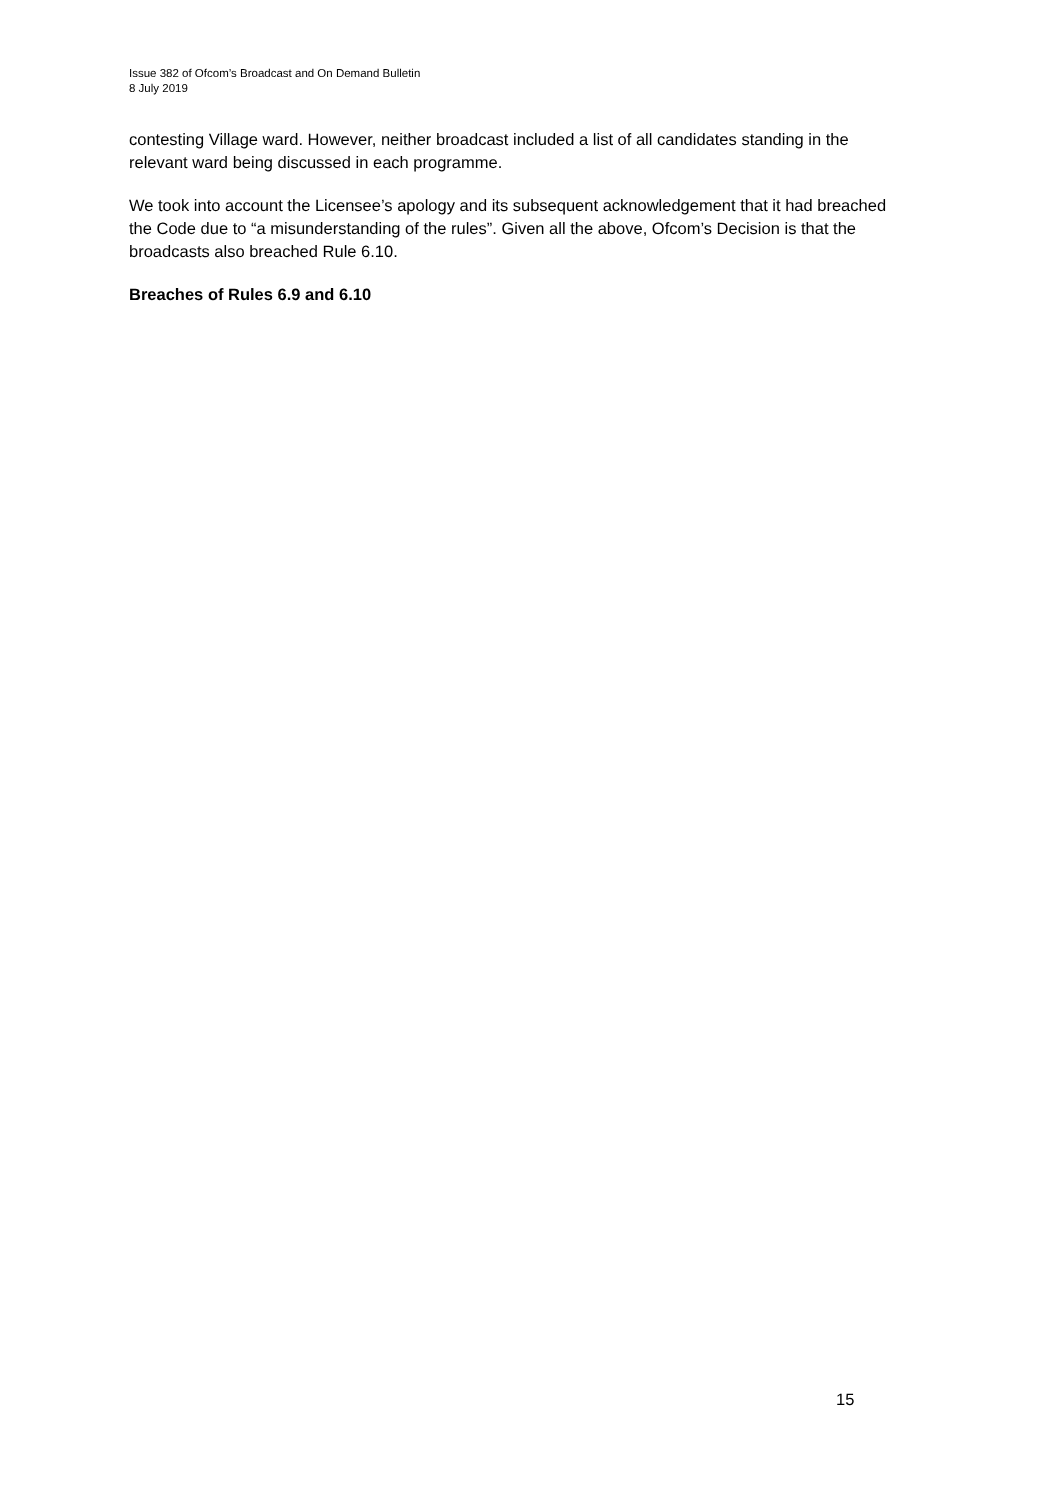Issue 382 of Ofcom’s Broadcast and On Demand Bulletin
8 July 2019
contesting Village ward. However, neither broadcast included a list of all candidates standing in the relevant ward being discussed in each programme.
We took into account the Licensee’s apology and its subsequent acknowledgement that it had breached the Code due to “a misunderstanding of the rules”. Given all the above, Ofcom’s Decision is that the broadcasts also breached Rule 6.10.
Breaches of Rules 6.9 and 6.10
15